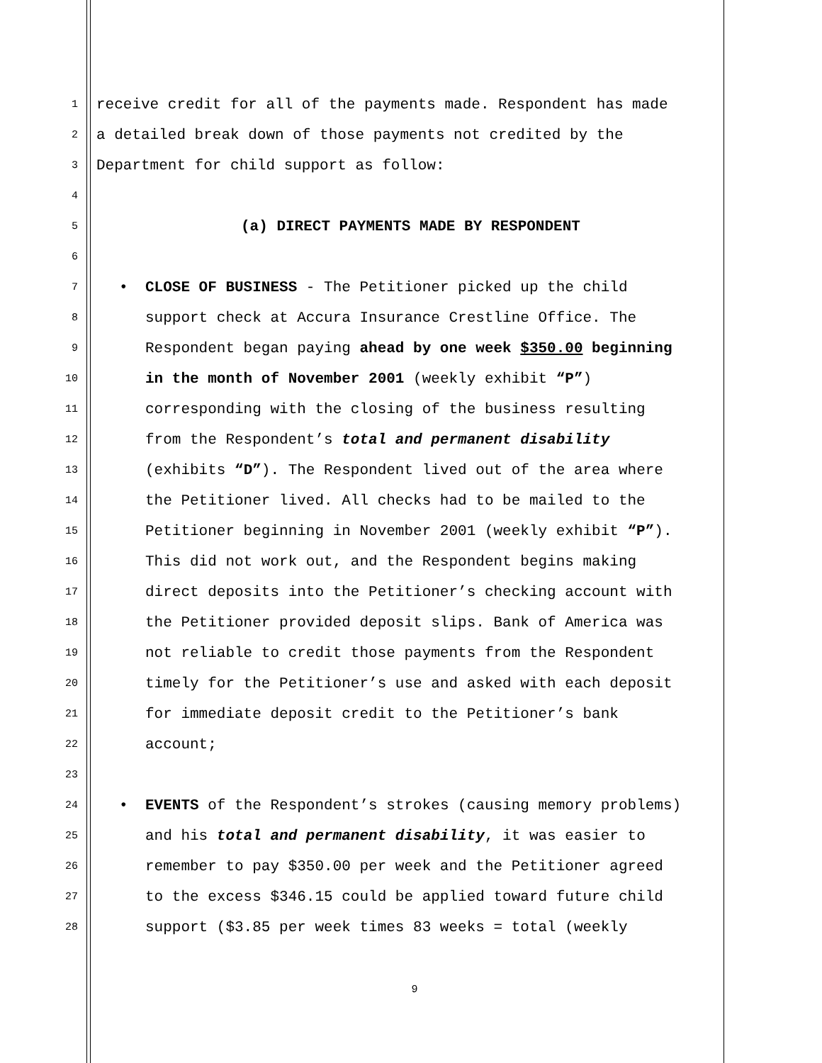1 receive credit for all of the payments made. Respondent has made
2 a detailed break down of those payments not credited by the
3 Department for child support as follow:
4
5 (a) DIRECT PAYMENTS MADE BY RESPONDENT
6
7 • CLOSE OF BUSINESS - The Petitioner picked up the child
8 support check at Accura Insurance Crestline Office. The
9 Respondent began paying ahead by one week $350.00 beginning
10 in the month of November 2001 (weekly exhibit “P”)
11 corresponding with the closing of the business resulting
12 from the Respondent’s total and permanent disability
13 (exhibits “D”). The Respondent lived out of the area where
14 the Petitioner lived. All checks had to be mailed to the
15 Petitioner beginning in November 2001 (weekly exhibit “P”).
16 This did not work out, and the Respondent begins making
17 direct deposits into the Petitioner’s checking account with
18 the Petitioner provided deposit slips. Bank of America was
19 not reliable to credit those payments from the Respondent
20 timely for the Petitioner’s use and asked with each deposit
21 for immediate deposit credit to the Petitioner’s bank
22 account;
23
24 • EVENTS of the Respondent’s strokes (causing memory problems)
25 and his total and permanent disability, it was easier to
26 remember to pay $350.00 per week and the Petitioner agreed
27 to the excess $346.15 could be applied toward future child
28 support ($3.85 per week times 83 weeks = total (weekly
9